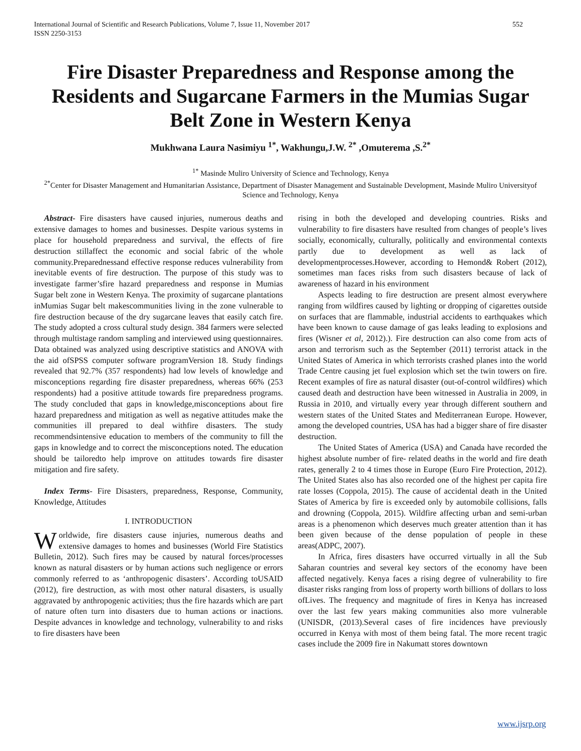International Journal of Scientific and Research Publications, Volume 7, Issue 11, November 2017
ISSN 2250-3153 552
Fire Disaster Preparedness and Response among the Residents and Sugarcane Farmers in the Mumias Sugar Belt Zone in Western Kenya
Mukhwana Laura Nasimiyu <sup>1*</sup>, Wakhungu,J.W. <sup>2*</sup> ,Omuterema ,S.<sup>2*</sup>
<sup>1*</sup> Masinde Muliro University of Science and Technology, Kenya
<sup>2*</sup>Center for Disaster Management and Humanitarian Assistance, Department of Disaster Management and Sustainable Development, Masinde Muliro Universityof Science and Technology, Kenya
Abstract- Fire disasters have caused injuries, numerous deaths and extensive damages to homes and businesses. Despite various systems in place for household preparedness and survival, the effects of fire destruction stillaffect the economic and social fabric of the whole community.Preparednessand effective response reduces vulnerability from inevitable events of fire destruction. The purpose of this study was to investigate farmer’sfire hazard preparedness and response in Mumias Sugar belt zone in Western Kenya. The proximity of sugarcane plantations inMumias Sugar belt makescommunities living in the zone vulnerable to fire destruction because of the dry sugarcane leaves that easily catch fire. The study adopted a cross cultural study design. 384 farmers were selected through multistage random sampling and interviewed using questionnaires. Data obtained was analyzed using descriptive statistics and ANOVA with the aid ofSPSS computer software programVersion 18. Study findings revealed that 92.7% (357 respondents) had low levels of knowledge and misconceptions regarding fire disaster preparedness, whereas 66% (253 respondents) had a positive attitude towards fire preparedness programs. The study concluded that gaps in knowledge,misconceptions about fire hazard preparedness and mitigation as well as negative attitudes make the communities ill prepared to deal withfire disasters. The study recommendsintensive education to members of the community to fill the gaps in knowledge and to correct the misconceptions noted. The education should be tailoredto help improve on attitudes towards fire disaster mitigation and fire safety.
Index Terms- Fire Disasters, preparedness, Response, Community, Knowledge, Attitudes
I. INTRODUCTION
Worldwide, fire disasters cause injuries, numerous deaths and extensive damages to homes and businesses (World Fire Statistics Bulletin, 2012). Such fires may be caused by natural forces/processes known as natural disasters or by human actions such negligence or errors commonly referred to as ‘anthropogenic disasters’. According toUSAID (2012), fire destruction, as with most other natural disasters, is usually aggravated by anthropogenic activities; thus the fire hazards which are part of nature often turn into disasters due to human actions or inactions. Despite advances in knowledge and technology, vulnerability to and risks to fire disasters have been
rising in both the developed and developing countries. Risks and vulnerability to fire disasters have resulted from changes of people’s lives socially, economically, culturally, politically and environmental contexts partly due to development as well as lack of developmentprocesses.However, according to Hemond& Robert (2012), sometimes man faces risks from such disasters because of lack of awareness of hazard in his environment
Aspects leading to fire destruction are present almost everywhere ranging from wildfires caused by lighting or dropping of cigarettes outside on surfaces that are flammable, industrial accidents to earthquakes which have been known to cause damage of gas leaks leading to explosions and fires (Wisner et al, 2012).). Fire destruction can also come from acts of arson and terrorism such as the September (2011) terrorist attack in the United States of America in which terrorists crashed planes into the world Trade Centre causing jet fuel explosion which set the twin towers on fire. Recent examples of fire as natural disaster (out-of-control wildfires) which caused death and destruction have been witnessed in Australia in 2009, in Russia in 2010, and virtually every year through different southern and western states of the United States and Mediterranean Europe. However, among the developed countries, USA has had a bigger share of fire disaster destruction.
The United States of America (USA) and Canada have recorded the highest absolute number of fire- related deaths in the world and fire death rates, generally 2 to 4 times those in Europe (Euro Fire Protection, 2012). The United States also has also recorded one of the highest per capita fire rate losses (Coppola, 2015). The cause of accidental death in the United States of America by fire is exceeded only by automobile collisions, falls and drowning (Coppola, 2015). Wildfire affecting urban and semi-urban areas is a phenomenon which deserves much greater attention than it has been given because of the dense population of people in these areas(ADPC, 2007).
In Africa, fires disasters have occurred virtually in all the Sub Saharan countries and several key sectors of the economy have been affected negatively. Kenya faces a rising degree of vulnerability to fire disaster risks ranging from loss of property worth billions of dollars to loss ofLives. The frequency and magnitude of fires in Kenya has increased over the last few years making communities also more vulnerable (UNISDR, (2013).Several cases of fire incidences have previously occurred in Kenya with most of them being fatal. The more recent tragic cases include the 2009 fire in Nakumatt stores downtown
www.ijsrp.org